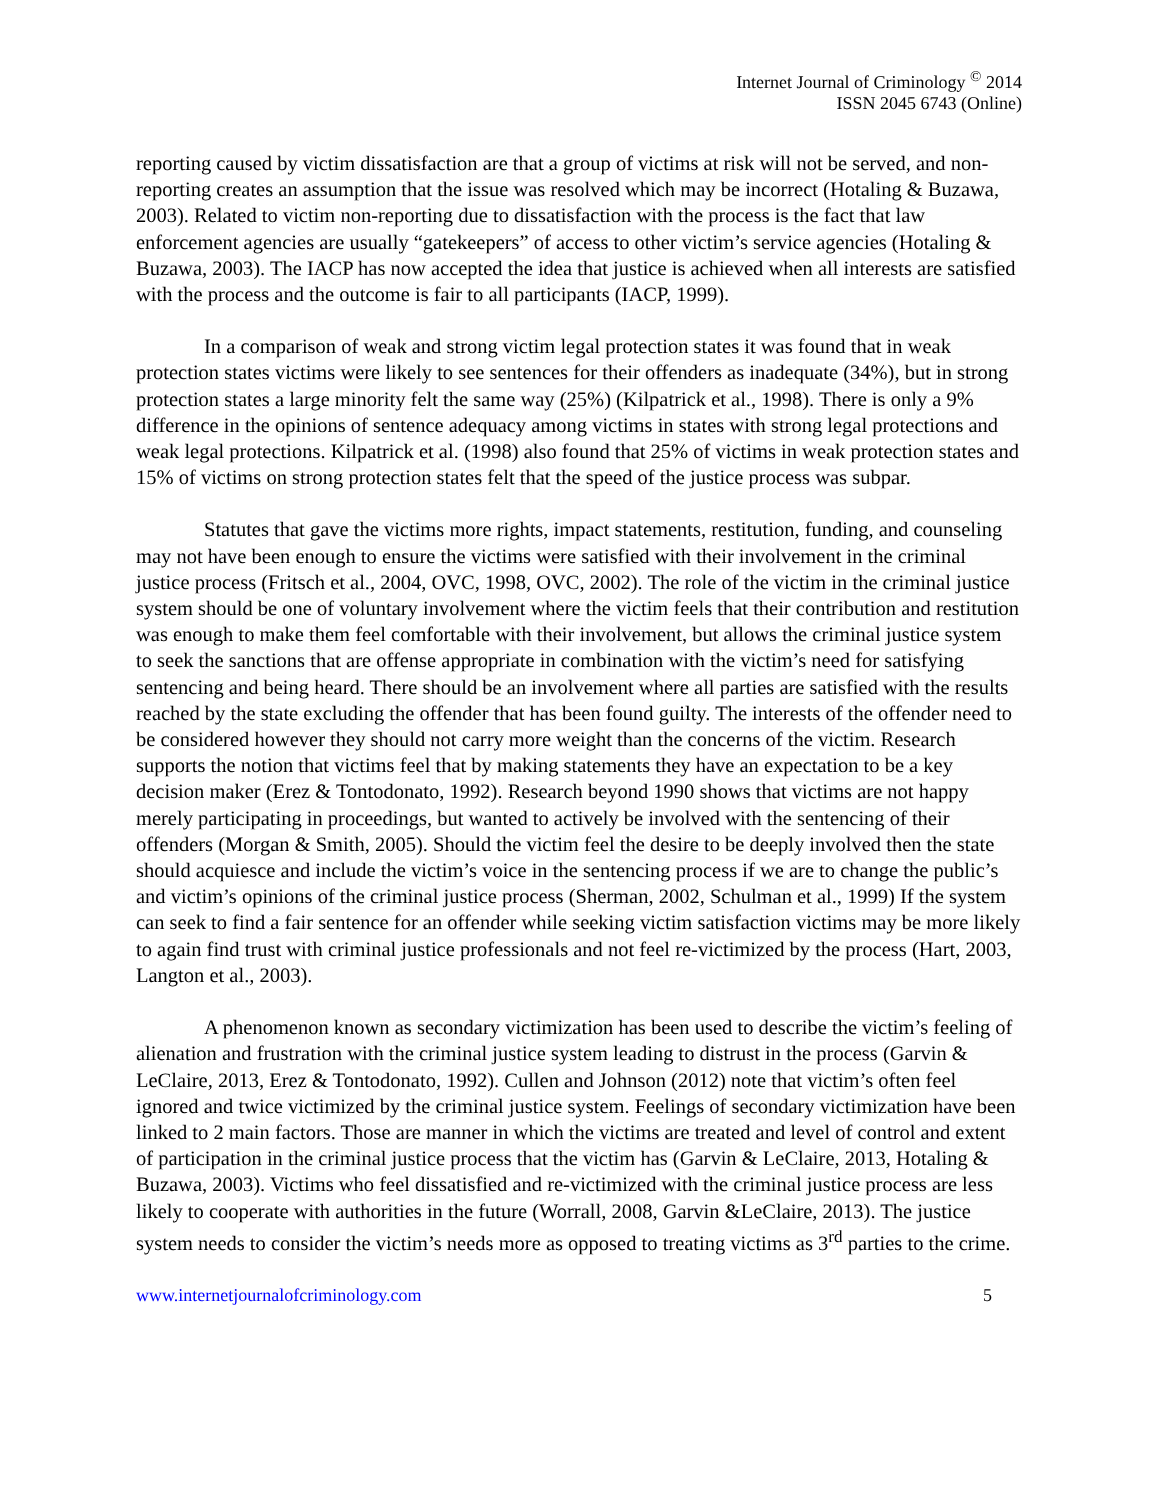Internet Journal of Criminology <sup>©</sup> 2014
ISSN 2045 6743 (Online)
reporting caused by victim dissatisfaction are that a group of victims at risk will not be served, and non-reporting creates an assumption that the issue was resolved which may be incorrect (Hotaling & Buzawa, 2003). Related to victim non-reporting due to dissatisfaction with the process is the fact that law enforcement agencies are usually “gatekeepers” of access to other victim’s service agencies (Hotaling & Buzawa, 2003). The IACP has now accepted the idea that justice is achieved when all interests are satisfied with the process and the outcome is fair to all participants (IACP, 1999).
In a comparison of weak and strong victim legal protection states it was found that in weak protection states victims were likely to see sentences for their offenders as inadequate (34%), but in strong protection states a large minority felt the same way (25%) (Kilpatrick et al., 1998). There is only a 9% difference in the opinions of sentence adequacy among victims in states with strong legal protections and weak legal protections. Kilpatrick et al. (1998) also found that 25% of victims in weak protection states and 15% of victims on strong protection states felt that the speed of the justice process was subpar.
Statutes that gave the victims more rights, impact statements, restitution, funding, and counseling may not have been enough to ensure the victims were satisfied with their involvement in the criminal justice process (Fritsch et al., 2004, OVC, 1998, OVC, 2002). The role of the victim in the criminal justice system should be one of voluntary involvement where the victim feels that their contribution and restitution was enough to make them feel comfortable with their involvement, but allows the criminal justice system to seek the sanctions that are offense appropriate in combination with the victim’s need for satisfying sentencing and being heard. There should be an involvement where all parties are satisfied with the results reached by the state excluding the offender that has been found guilty. The interests of the offender need to be considered however they should not carry more weight than the concerns of the victim. Research supports the notion that victims feel that by making statements they have an expectation to be a key decision maker (Erez & Tontodonato, 1992). Research beyond 1990 shows that victims are not happy merely participating in proceedings, but wanted to actively be involved with the sentencing of their offenders (Morgan & Smith, 2005). Should the victim feel the desire to be deeply involved then the state should acquiesce and include the victim’s voice in the sentencing process if we are to change the public’s and victim’s opinions of the criminal justice process (Sherman, 2002, Schulman et al., 1999) If the system can seek to find a fair sentence for an offender while seeking victim satisfaction victims may be more likely to again find trust with criminal justice professionals and not feel re-victimized by the process (Hart, 2003, Langton et al., 2003).
A phenomenon known as secondary victimization has been used to describe the victim’s feeling of alienation and frustration with the criminal justice system leading to distrust in the process (Garvin & LeClaire, 2013, Erez & Tontodonato, 1992). Cullen and Johnson (2012) note that victim’s often feel ignored and twice victimized by the criminal justice system. Feelings of secondary victimization have been linked to 2 main factors. Those are manner in which the victims are treated and level of control and extent of participation in the criminal justice process that the victim has (Garvin & LeClaire, 2013, Hotaling & Buzawa, 2003). Victims who feel dissatisfied and re-victimized with the criminal justice process are less likely to cooperate with authorities in the future (Worrall, 2008, Garvin &LeClaire, 2013). The justice system needs to consider the victim’s needs more as opposed to treating victims as 3<sup>rd</sup> parties to the crime.
www.internetjournalofcriminology.com 5